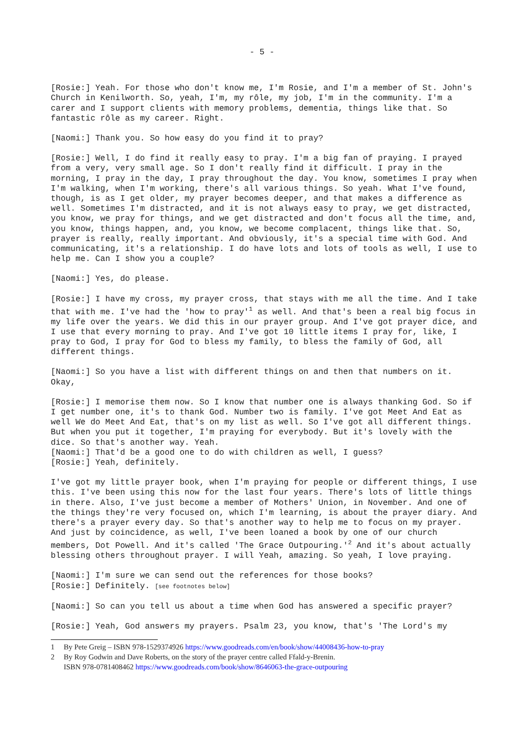- 5 -
[Rosie:] Yeah. For those who don't know me, I'm Rosie, and I'm a member of St. John's Church in Kenilworth. So, yeah, I'm, my rôle, my job, I'm in the community. I'm a carer and I support clients with memory problems, dementia, things like that. So fantastic rôle as my career. Right.
[Naomi:] Thank you. So how easy do you find it to pray?
[Rosie:] Well, I do find it really easy to pray. I'm a big fan of praying. I prayed from a very, very small age. So I don't really find it difficult. I pray in the morning, I pray in the day, I pray throughout the day. You know, sometimes I pray when I'm walking, when I'm working, there's all various things. So yeah. What I've found, though, is as I get older, my prayer becomes deeper, and that makes a difference as well. Sometimes I'm distracted, and it is not always easy to pray, we get distracted, you know, we pray for things, and we get distracted and don't focus all the time, and, you know, things happen, and, you know, we become complacent, things like that. So, prayer is really, really important. And obviously, it's a special time with God. And communicating, it's a relationship. I do have lots and lots of tools as well, I use to help me. Can I show you a couple?
[Naomi:] Yes, do please.
[Rosie:] I have my cross, my prayer cross, that stays with me all the time. And I take that with me. I've had the 'how to pray'<sup>1</sup> as well. And that's been a real big focus in my life over the years. We did this in our prayer group. And I've got prayer dice, and I use that every morning to pray. And I've got 10 little items I pray for, like, I pray to God, I pray for God to bless my family, to bless the family of God, all different things.
[Naomi:] So you have a list with different things on and then that numbers on it. Okay,
[Rosie:] I memorise them now. So I know that number one is always thanking God. So if I get number one, it's to thank God. Number two is family. I've got Meet And Eat as well We do Meet And Eat, that's on my list as well. So I've got all different things. But when you put it together, I'm praying for everybody. But it's lovely with the dice. So that's another way. Yeah.
[Naomi:] That'd be a good one to do with children as well, I guess?
[Rosie:] Yeah, definitely.
I've got my little prayer book, when I'm praying for people or different things, I use this. I've been using this now for the last four years. There's lots of little things in there. Also, I've just become a member of Mothers' Union, in November. And one of the things they're very focused on, which I'm learning, is about the prayer diary. And there's a prayer every day. So that's another way to help me to focus on my prayer. And just by coincidence, as well, I've been loaned a book by one of our church members, Dot Powell. And it's called 'The Grace Outpouring.'<sup>2</sup> And it's about actually blessing others throughout prayer. I will Yeah, amazing. So yeah, I love praying.
[Naomi:] I'm sure we can send out the references for those books?
[Rosie:] Definitely. [see footnotes below]
[Naomi:] So can you tell us about a time when God has answered a specific prayer?
[Rosie:] Yeah, God answers my prayers. Psalm 23, you know, that's 'The Lord's my
1 By Pete Greig – ISBN 978-1529374926 https://www.goodreads.com/en/book/show/44008436-how-to-pray
2 By Roy Godwin and Dave Roberts, on the story of the prayer centre called Ffald-y-Brenin.
ISBN 978-0781408462 https://www.goodreads.com/book/show/8646063-the-grace-outpouring